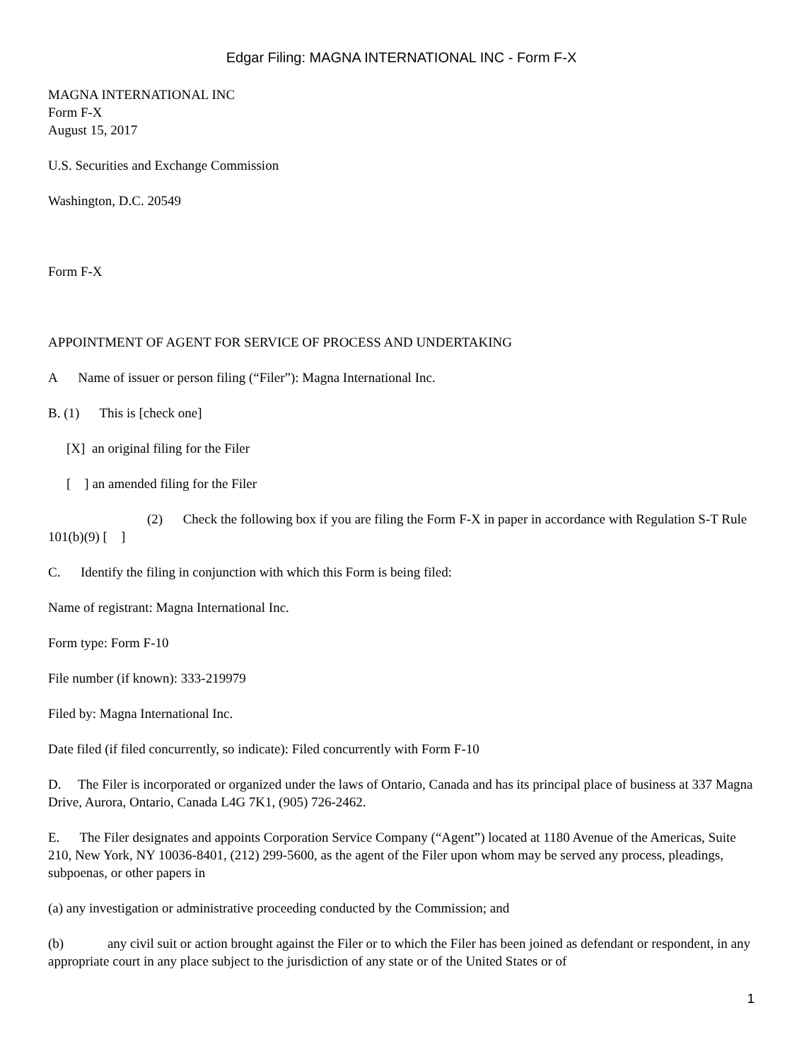Edgar Filing: MAGNA INTERNATIONAL INC - Form F-X
MAGNA INTERNATIONAL INC
Form F-X
August 15, 2017
U.S. Securities and Exchange Commission
Washington, D.C. 20549
Form F-X
APPOINTMENT OF AGENT FOR SERVICE OF PROCESS AND UNDERTAKING
A Name of issuer or person filing (“Filer”): Magna International Inc.
B. (1) This is [check one]
[X] an original filing for the Filer
[ ] an amended filing for the Filer
(2) Check the following box if you are filing the Form F-X in paper in accordance with Regulation S-T Rule 101(b)(9) [ ]
C. Identify the filing in conjunction with which this Form is being filed:
Name of registrant: Magna International Inc.
Form type: Form F-10
File number (if known): 333-219979
Filed by: Magna International Inc.
Date filed (if filed concurrently, so indicate): Filed concurrently with Form F-10
D. The Filer is incorporated or organized under the laws of Ontario, Canada and has its principal place of business at 337 Magna
Drive, Aurora, Ontario, Canada L4G 7K1, (905) 726-2462.
E. The Filer designates and appoints Corporation Service Company (“Agent”) located at 1180 Avenue of the Americas, Suite 210, New York, NY 10036-8401, (212) 299-5600, as the agent of the Filer upon whom may be served any process, pleadings, subpoenas, or other papers in
(a) any investigation or administrative proceeding conducted by the Commission; and
(b) any civil suit or action brought against the Filer or to which the Filer has been joined as defendant or respondent, in any appropriate court in any place subject to the jurisdiction of any state or of the United States or of
1